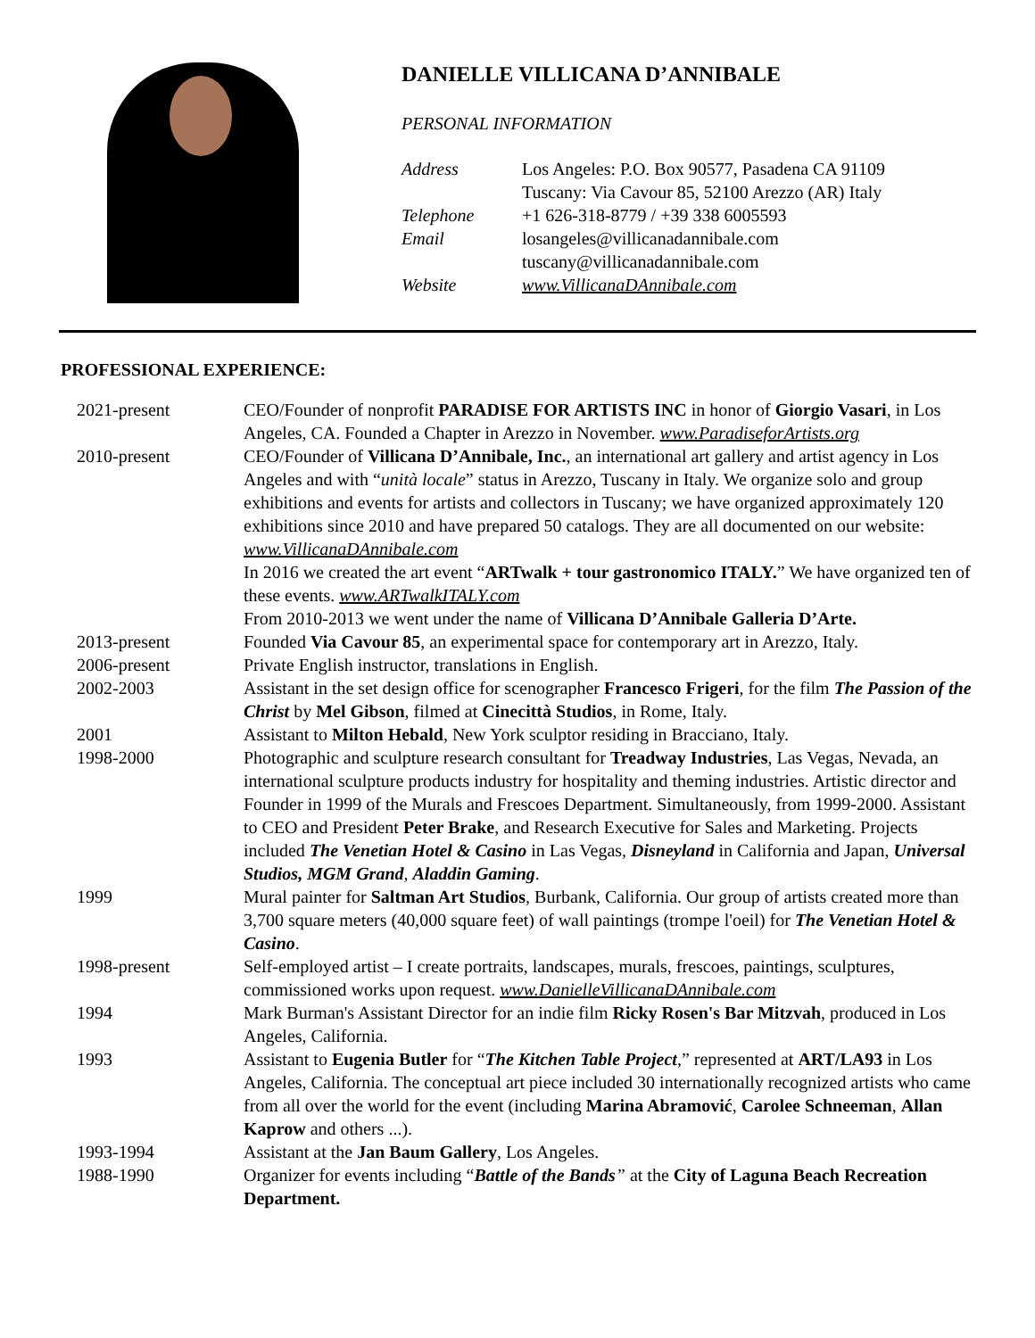DANIELLE VILLICANA D’ANNIBALE
PERSONAL INFORMATION
| Address | Los Angeles: P.O. Box 90577, Pasadena CA 91109 Tuscany: Via Cavour 85, 52100 Arezzo (AR) Italy |
| Telephone | +1 626-318-8779 / +39 338 6005593 |
| Email | losangeles@villicanadannibale.com tuscany@villicanadannibale.com |
| Website | www.VillicanaDAnnibale.com |
PROFESSIONAL EXPERIENCE:
| 2021-present | CEO/Founder of nonprofit PARADISE FOR ARTISTS INC in honor of Giorgio Vasari , in Los Angeles, CA. Founded a Chapter in Arezzo in November. www.ParadiseforArtists.org |
| 2010-present | CEO/Founder of Villicana D’Annibale, Inc. , an international art gallery and artist agency in Los Angeles and with “ unità locale ” status in Arezzo, Tuscany in Italy. We organize solo and group exhibitions and events for artists and collectors in Tuscany; we have organized approximately 120 exhibitions since 2010 and have prepared 50 catalogs. They are all documented on our website: www.VillicanaDAnnibale.com In 2016 we created the art event “ ARTwalk + tour gastronomico ITALY. ” We have organized ten of these events. www.ARTwalkITALY.com From 2010-2013 we went under the name of Villicana D’Annibale Galleria D’Arte. |
| 2013-present | Founded Via Cavour 85 , an experimental space for contemporary art in Arezzo, Italy. |
| 2006-present | Private English instructor, translations in English. |
| 2002-2003 | Assistant in the set design office for scenographer Francesco Frigeri , for the film The Passion of the Christ by Mel Gibson , filmed at Cinecittà Studios , in Rome, Italy. |
| 2001 | Assistant to Milton Hebald , New York sculptor residing in Bracciano, Italy. |
| 1998-2000 | Photographic and sculpture research consultant for Treadway Industries , Las Vegas, Nevada, an international sculpture products industry for hospitality and theming industries. Artistic director and Founder in 1999 of the Murals and Frescoes Department. Simultaneously, from 1999-2000. Assistant to CEO and President Peter Brake , and Research Executive for Sales and Marketing. Projects included The Venetian Hotel & Casino in Las Vegas, Disneyland in California and Japan, Universal Studios, MGM Grand , Aladdin Gaming . |
| 1999 | Mural painter for Saltman Art Studios , Burbank, California. Our group of artists created more than 3,700 square meters (40,000 square feet) of wall paintings (trompe l'oeil) for The Venetian Hotel & Casino . |
| 1998-present | Self-employed artist – I create portraits, landscapes, murals, frescoes, paintings, sculptures, commissioned works upon request. www.DanielleVillicanaDAnnibale.com |
| 1994 | Mark Burman's Assistant Director for an indie film Ricky Rosen's Bar Mitzvah , produced in Los Angeles, California. |
| 1993 | Assistant to Eugenia Butler for “ The Kitchen Table Project ,” represented at ART/LA93 in Los Angeles, California. The conceptual art piece included 30 internationally recognized artists who came from all over the world for the event (including Marina Abramović , Carolee Schneeman , Allan Kaprow and others ...). |
| 1993-1994 | Assistant at the Jan Baum Gallery , Los Angeles. |
| 1988-1990 | Organizer for events including “ Battle of the Bands ” at the City of Laguna Beach Recreation Department. |